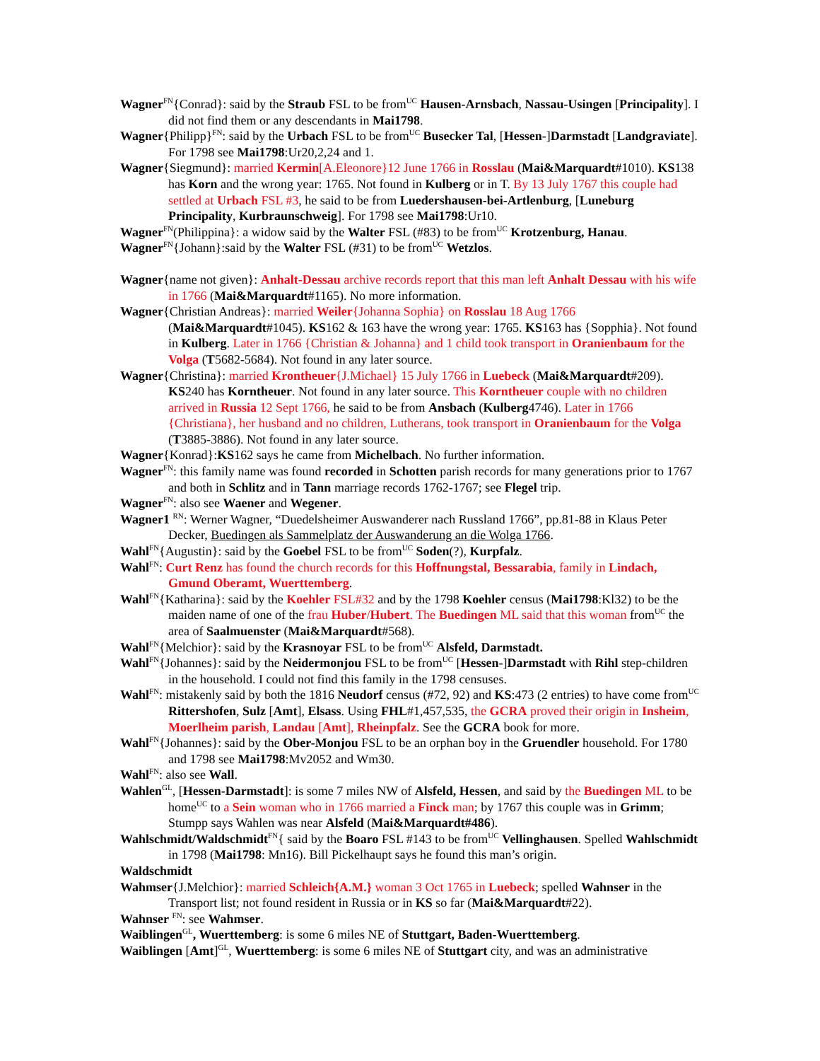Wagner<sup>FN</sup>{Conrad}: said by the Straub FSL to be from<sup>UC</sup> Hausen-Arnsbach, Nassau-Usingen [Principality]. I did not find them or any descendants in Mai1798.
Wagner{Philipp}<sup>FN</sup>: said by the Urbach FSL to be from<sup>UC</sup> Busecker Tal, [Hessen-]Darmstadt [Landgraviate]. For 1798 see Mai1798:Ur20,2,24 and 1.
Wagner{Siegmund}: married Kermin[A.Eleonore}12 June 1766 in Rosslau (Mai&Marquardt#1010). KS138 has Korn and the wrong year: 1765. Not found in Kulberg or in T. By 13 July 1767 this couple had settled at Urbach FSL #3, he said to be from Luedershausen-bei-Artlenburg, [Luneburg Principality, Kurbraunschweig]. For 1798 see Mai1798:Ur10.
Wagner<sup>FN</sup>(Philippina}: a widow said by the Walter FSL (#83) to be from<sup>UC</sup> Krotzenburg, Hanau.
Wagner<sup>FN</sup>{Johann}:said by the Walter FSL (#31) to be from<sup>UC</sup> Wetzlos.
Wagner{name not given}: Anhalt-Dessau archive records report that this man left Anhalt Dessau with his wife in 1766 (Mai&Marquardt#1165). No more information.
Wagner{Christian Andreas}: married Weiler{Johanna Sophia} on Rosslau 18 Aug 1766 (Mai&Marquardt#1045). KS162 & 163 have the wrong year: 1765. KS163 has {Sopphia}. Not found in Kulberg. Later in 1766 {Christian & Johanna} and 1 child took transport in Oranienbaum for the Volga (T5682-5684). Not found in any later source.
Wagner{Christina}: married Krontheuer{J.Michael} 15 July 1766 in Luebeck (Mai&Marquardt#209). KS240 has Korntheuer. Not found in any later source. This Korntheuer couple with no children arrived in Russia 12 Sept 1766, he said to be from Ansbach (Kulberg4746). Later in 1766 {Christiana}, her husband and no children, Lutherans, took transport in Oranienbaum for the Volga (T3885-3886). Not found in any later source.
Wagner{Konrad}:KS162 says he came from Michelbach. No further information.
Wagner<sup>FN</sup>: this family name was found recorded in Schotten parish records for many generations prior to 1767 and both in Schlitz and in Tann marriage records 1762-1767; see Flegel trip.
Wagner<sup>FN</sup>: also see Waener and Wegener.
Wagner1 <sup>RN</sup>: Werner Wagner, “Duedelsheimer Auswanderer nach Russland 1766”, pp.81-88 in Klaus Peter Decker, Buedingen als Sammelplatz der Auswanderung an die Wolga 1766.
Wahl<sup>FN</sup>{Augustin}: said by the Goebel FSL to be from<sup>UC</sup> Soden(?), Kurpfalz.
Wahl<sup>FN</sup>: Curt Renz has found the church records for this Hoffnungstal, Bessarabia, family in Lindach, Gmund Oberamt, Wuerttemberg.
Wahl<sup>FN</sup>{Katharina}: said by the Koehler FSL#32 and by the 1798 Koehler census (Mai1798:Kl32) to be the maiden name of one of the frau Huber/Hubert. The Buedingen ML said that this woman from<sup>UC</sup> the area of Saalmuenster (Mai&Marquardt#568).
Wahl<sup>FN</sup>{Melchior}: said by the Krasnoyar FSL to be from<sup>UC</sup> Alsfeld, Darmstadt.
Wahl<sup>FN</sup>{Johannes}: said by the Neidermonjou FSL to be from<sup>UC</sup> [Hessen-]Darmstadt with Rihl step-children in the household. I could not find this family in the 1798 censuses.
Wahl<sup>FN</sup>: mistakenly said by both the 1816 Neudorf census (#72, 92) and KS:473 (2 entries) to have come from<sup>UC</sup> Rittershofen, Sulz [Amt], Elsass. Using FHL#1,457,535, the GCRA proved their origin in Insheim, Moerlheim parish, Landau [Amt], Rheinpfalz. See the GCRA book for more.
Wahl<sup>FN</sup>{Johannes}: said by the Ober-Monjou FSL to be an orphan boy in the Gruendler household. For 1780 and 1798 see Mai1798:Mv2052 and Wm30.
Wahl<sup>FN</sup>: also see Wall.
Wahlen<sup>GL</sup>, [Hessen-Darmstadt]: is some 7 miles NW of Alsfeld, Hessen, and said by the Buedingen ML to be home<sup>UC</sup> to a Sein woman who in 1766 married a Finck man; by 1767 this couple was in Grimm; Stumpp says Wahlen was near Alsfeld (Mai&Marquardt#486).
Wahlschmidt/Waldschmidt<sup>FN</sup>{ said by the Boaro FSL #143 to be from<sup>UC</sup> Vellinghausen. Spelled Wahlschmidt in 1798 (Mai1798: Mn16). Bill Pickelhaupt says he found this man’s origin.
Waldschmidt
Wahmser{J.Melchior}: married Schleich{A.M.} woman 3 Oct 1765 in Luebeck; spelled Wahnser in the Transport list; not found resident in Russia or in KS so far (Mai&Marquardt#22).
Wahnser <sup>FN</sup>: see Wahmser.
Waiblingen<sup>GL</sup>, Wuerttemberg: is some 6 miles NE of Stuttgart, Baden-Wuerttemberg.
Waiblingen [Amt]<sup>GL</sup>, Wuerttemberg: is some 6 miles NE of Stuttgart city, and was an administrative